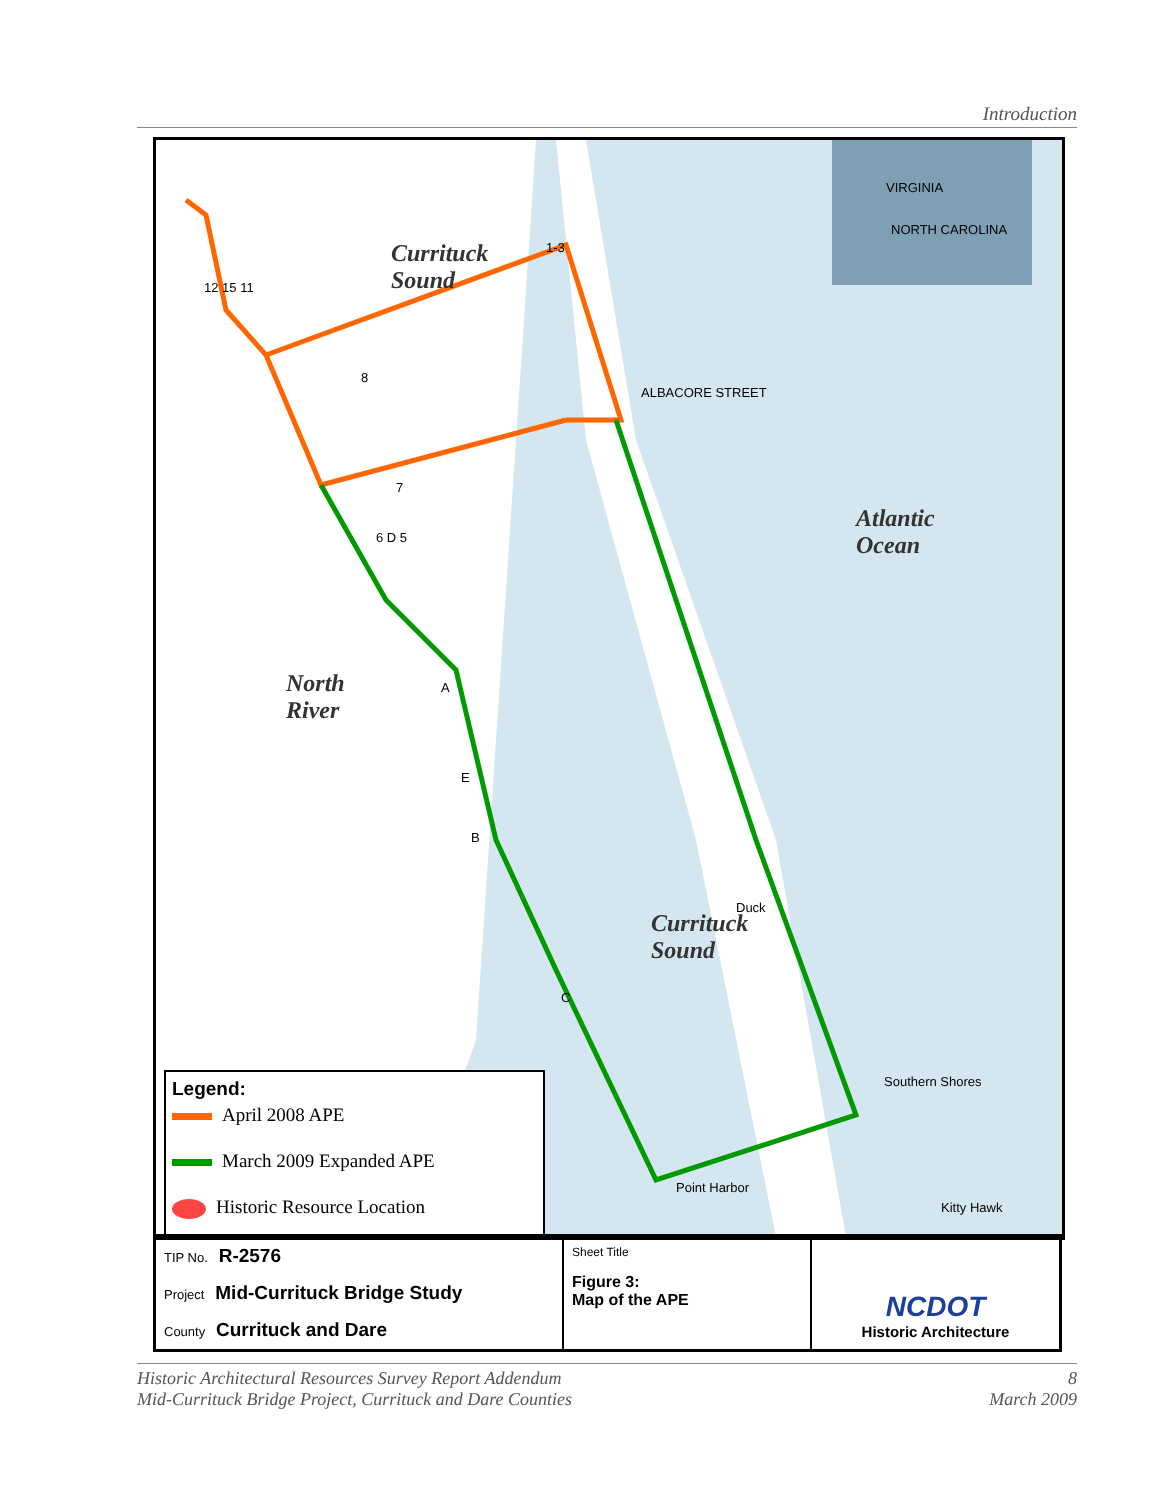Introduction
Currituck
Sound
Atlantic
Ocean
North
River
Currituck
Sound
VIRGINIA
NORTH CAROLINA
ALBACORE STREET
Duck
Southern Shores
Kitty Hawk
Point Harbor
1-3
12 15 11
8
7
6 D 5
A
E
B
C
Legend:
April 2008 APE
March 2009 Expanded APE
Historic Resource Location
| TIP No. R-2576 Project Mid-Currituck Bridge Study County Currituck and Dare | Sheet Title Figure 3: Map of the APE | NCDOT Historic Architecture |
Historic Architectural Resources Survey Report Addendum
Mid-Currituck Bridge Project, Currituck and Dare Counties
8
March 2009